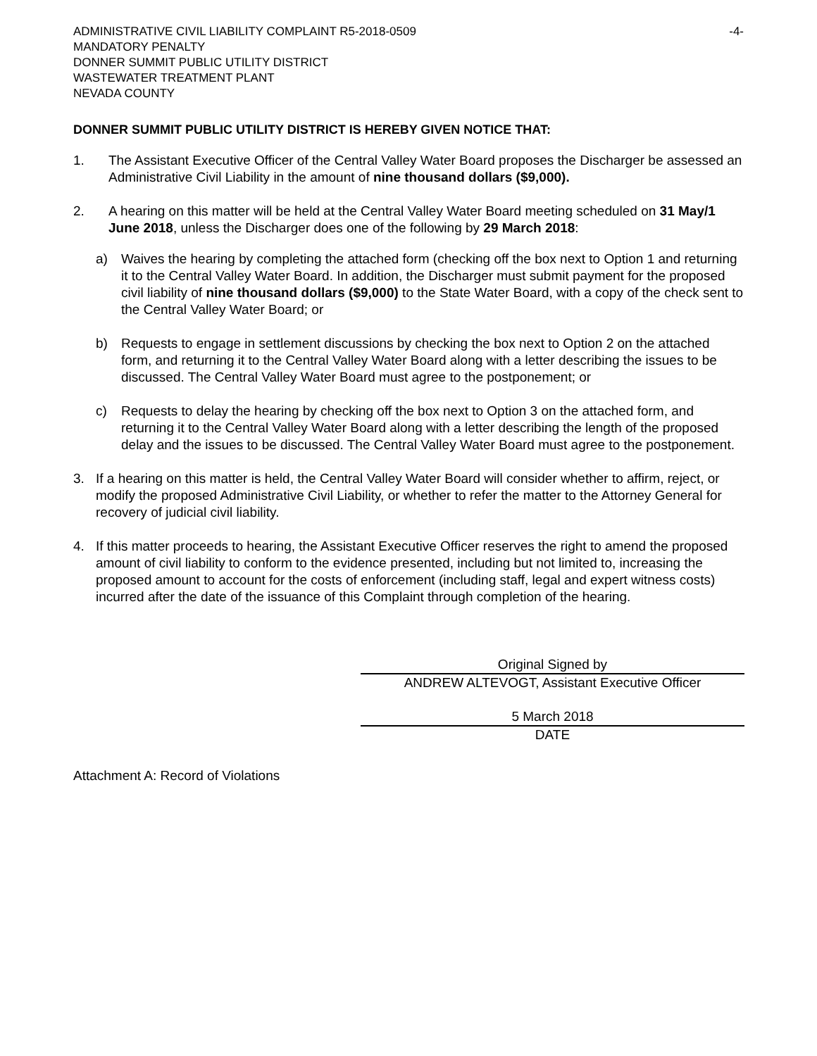ADMINISTRATIVE CIVIL LIABILITY COMPLAINT R5-2018-0509 -4-
MANDATORY PENALTY
DONNER SUMMIT PUBLIC UTILITY DISTRICT
WASTEWATER TREATMENT PLANT
NEVADA COUNTY
DONNER SUMMIT PUBLIC UTILITY DISTRICT IS HEREBY GIVEN NOTICE THAT:
1. The Assistant Executive Officer of the Central Valley Water Board proposes the Discharger be assessed an Administrative Civil Liability in the amount of nine thousand dollars ($9,000).
2. A hearing on this matter will be held at the Central Valley Water Board meeting scheduled on 31 May/1 June 2018, unless the Discharger does one of the following by 29 March 2018:
a) Waives the hearing by completing the attached form (checking off the box next to Option 1 and returning it to the Central Valley Water Board. In addition, the Discharger must submit payment for the proposed civil liability of nine thousand dollars ($9,000) to the State Water Board, with a copy of the check sent to the Central Valley Water Board; or
b) Requests to engage in settlement discussions by checking the box next to Option 2 on the attached form, and returning it to the Central Valley Water Board along with a letter describing the issues to be discussed. The Central Valley Water Board must agree to the postponement; or
c) Requests to delay the hearing by checking off the box next to Option 3 on the attached form, and returning it to the Central Valley Water Board along with a letter describing the length of the proposed delay and the issues to be discussed. The Central Valley Water Board must agree to the postponement.
3. If a hearing on this matter is held, the Central Valley Water Board will consider whether to affirm, reject, or modify the proposed Administrative Civil Liability, or whether to refer the matter to the Attorney General for recovery of judicial civil liability.
4. If this matter proceeds to hearing, the Assistant Executive Officer reserves the right to amend the proposed amount of civil liability to conform to the evidence presented, including but not limited to, increasing the proposed amount to account for the costs of enforcement (including staff, legal and expert witness costs) incurred after the date of the issuance of this Complaint through completion of the hearing.
Original Signed by
ANDREW ALTEVOGT, Assistant Executive Officer
5 March 2018
DATE
Attachment A: Record of Violations